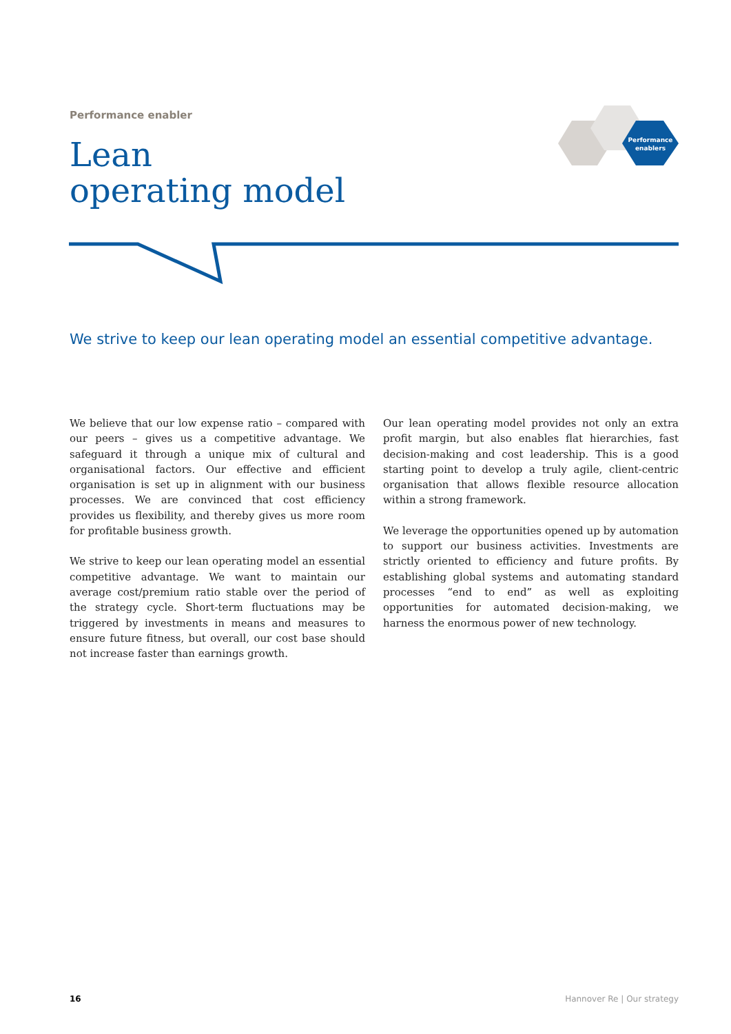Performance enabler
Lean
operating model
Performance
enablers
We strive to keep our lean operating model an essential competitive advantage.
We believe that our low expense ratio – compared with our peers – gives us a competitive advantage. We safeguard it through a unique mix of cultural and organisational factors. Our effective and efficient organisation is set up in alignment with our business processes. We are convinced that cost efficiency provides us flexibility, and thereby gives us more room for profitable business growth.
We strive to keep our lean operating model an essential competitive advantage. We want to maintain our average cost/premium ratio stable over the period of the strategy cycle. Short-term fluctuations may be triggered by investments in means and measures to ensure future fitness, but overall, our cost base should not increase faster than earnings growth.
Our lean operating model provides not only an extra profit margin, but also enables flat hierarchies, fast decision-making and cost leadership. This is a good starting point to develop a truly agile, client-centric organisation that allows flexible resource allocation within a strong framework.
We leverage the opportunities opened up by automation to support our business activities. Investments are strictly oriented to efficiency and future profits. By establishing global systems and automating standard processes “end to end” as well as exploiting opportunities for automated decision-making, we harness the enormous power of new technology.
16 Hannover Re | Our strategy